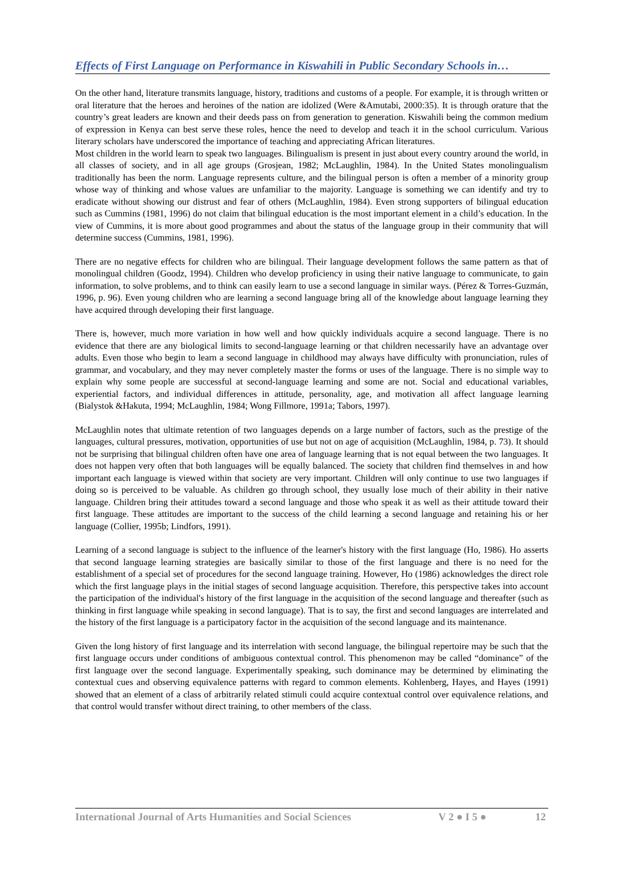Effects of First Language on Performance in Kiswahili in Public Secondary Schools in…
On the other hand, literature transmits language, history, traditions and customs of a people. For example, it is through written or oral literature that the heroes and heroines of the nation are idolized (Were &Amutabi, 2000:35). It is through orature that the country’s great leaders are known and their deeds pass on from generation to generation. Kiswahili being the common medium of expression in Kenya can best serve these roles, hence the need to develop and teach it in the school curriculum. Various literary scholars have underscored the importance of teaching and appreciating African literatures.
Most children in the world learn to speak two languages. Bilingualism is present in just about every country around the world, in all classes of society, and in all age groups (Grosjean, 1982; McLaughlin, 1984). In the United States monolingualism traditionally has been the norm. Language represents culture, and the bilingual person is often a member of a minority group whose way of thinking and whose values are unfamiliar to the majority. Language is something we can identify and try to eradicate without showing our distrust and fear of others (McLaughlin, 1984). Even strong supporters of bilingual education such as Cummins (1981, 1996) do not claim that bilingual education is the most important element in a child’s education. In the view of Cummins, it is more about good programmes and about the status of the language group in their community that will determine success (Cummins, 1981, 1996).
There are no negative effects for children who are bilingual. Their language development follows the same pattern as that of monolingual children (Goodz, 1994). Children who develop proficiency in using their native language to communicate, to gain information, to solve problems, and to think can easily learn to use a second language in similar ways. (Pérez & Torres-Guzmán, 1996, p. 96). Even young children who are learning a second language bring all of the knowledge about language learning they have acquired through developing their first language.
There is, however, much more variation in how well and how quickly individuals acquire a second language. There is no evidence that there are any biological limits to second-language learning or that children necessarily have an advantage over adults. Even those who begin to learn a second language in childhood may always have difficulty with pronunciation, rules of grammar, and vocabulary, and they may never completely master the forms or uses of the language. There is no simple way to explain why some people are successful at second-language learning and some are not. Social and educational variables, experiential factors, and individual differences in attitude, personality, age, and motivation all affect language learning (Bialystok &Hakuta, 1994; McLaughlin, 1984; Wong Fillmore, 1991a; Tabors, 1997).
McLaughlin notes that ultimate retention of two languages depends on a large number of factors, such as the prestige of the languages, cultural pressures, motivation, opportunities of use but not on age of acquisition (McLaughlin, 1984, p. 73). It should not be surprising that bilingual children often have one area of language learning that is not equal between the two languages. It does not happen very often that both languages will be equally balanced. The society that children find themselves in and how important each language is viewed within that society are very important. Children will only continue to use two languages if doing so is perceived to be valuable. As children go through school, they usually lose much of their ability in their native language. Children bring their attitudes toward a second language and those who speak it as well as their attitude toward their first language. These attitudes are important to the success of the child learning a second language and retaining his or her language (Collier, 1995b; Lindfors, 1991).
Learning of a second language is subject to the influence of the learner's history with the first language (Ho, 1986). Ho asserts that second language learning strategies are basically similar to those of the first language and there is no need for the establishment of a special set of procedures for the second language training. However, Ho (1986) acknowledges the direct role which the first language plays in the initial stages of second language acquisition. Therefore, this perspective takes into account the participation of the individual's history of the first language in the acquisition of the second language and thereafter (such as thinking in first language while speaking in second language). That is to say, the first and second languages are interrelated and the history of the first language is a participatory factor in the acquisition of the second language and its maintenance.
Given the long history of first language and its interrelation with second language, the bilingual repertoire may be such that the first language occurs under conditions of ambiguous contextual control. This phenomenon may be called “dominance” of the first language over the second language. Experimentally speaking, such dominance may be determined by eliminating the contextual cues and observing equivalence patterns with regard to common elements. Kohlenberg, Hayes, and Hayes (1991) showed that an element of a class of arbitrarily related stimuli could acquire contextual control over equivalence relations, and that control would transfer without direct training, to other members of the class.
International Journal of Arts Humanities and Social Sciences V 2 ● I 5 ● 12